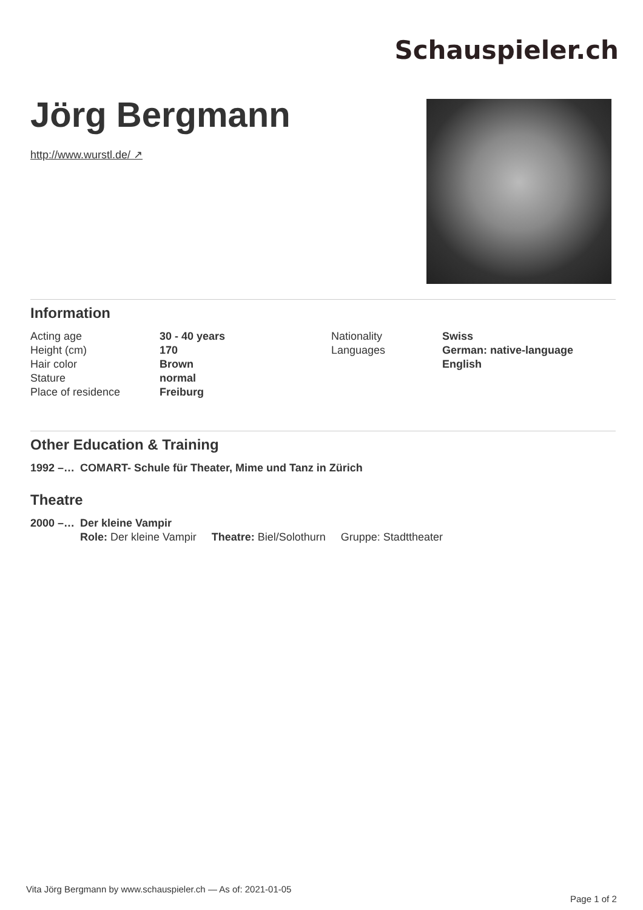Schauspieler.ch
Jörg Bergmann
http://www.wurstl.de/ ↗
Information
| Acting age | 30 - 40 years | Nationality | Swiss |
| Height (cm) | 170 | Languages | German: native-language |
| Hair color | Brown | | English |
| Stature | normal | | |
| Place of residence | Freiburg | | |
Other Education & Training
| 1992 –… | COMART- Schule für Theater, Mime und Tanz in Zürich |
Theatre
| 2000 –… | Der kleine Vampir |
| | Role: Der kleine Vampir Theatre: Biel/Solothurn Gruppe: Stadttheater |
Vita Jörg Bergmann by www.schauspieler.ch — As of: 2021-01-05
Page 1 of 2